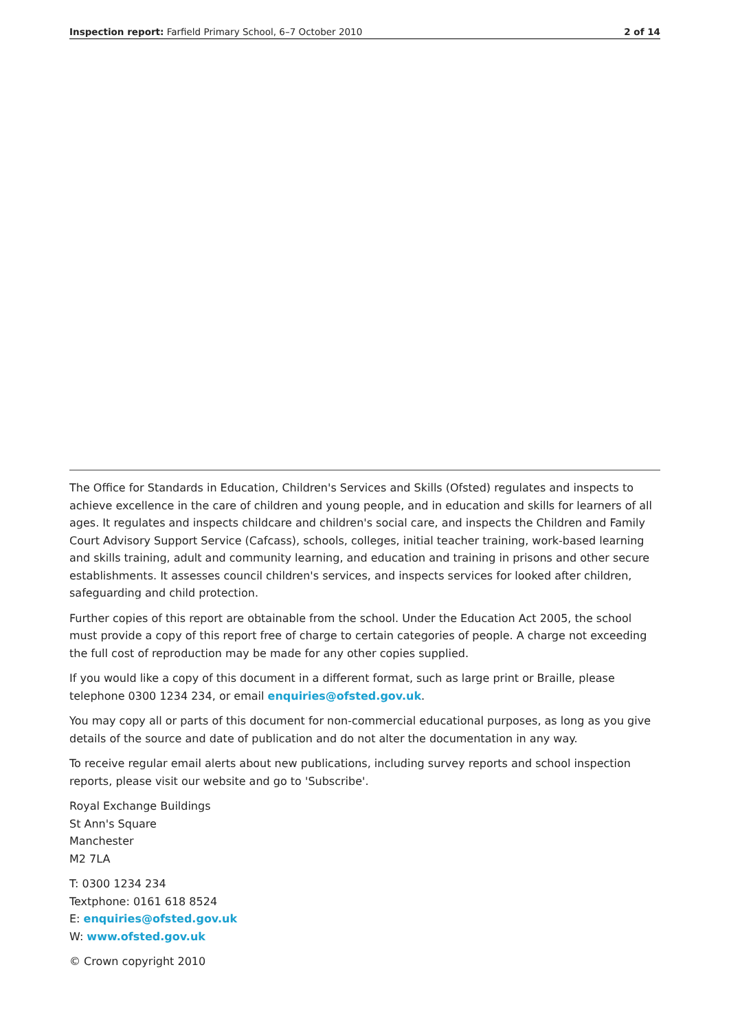Inspection report: Farfield Primary School, 6–7 October 2010 2 of 14
The Office for Standards in Education, Children's Services and Skills (Ofsted) regulates and inspects to achieve excellence in the care of children and young people, and in education and skills for learners of all ages. It regulates and inspects childcare and children's social care, and inspects the Children and Family Court Advisory Support Service (Cafcass), schools, colleges, initial teacher training, work-based learning and skills training, adult and community learning, and education and training in prisons and other secure establishments. It assesses council children's services, and inspects services for looked after children, safeguarding and child protection.
Further copies of this report are obtainable from the school. Under the Education Act 2005, the school must provide a copy of this report free of charge to certain categories of people. A charge not exceeding the full cost of reproduction may be made for any other copies supplied.
If you would like a copy of this document in a different format, such as large print or Braille, please telephone 0300 1234 234, or email enquiries@ofsted.gov.uk.
You may copy all or parts of this document for non-commercial educational purposes, as long as you give details of the source and date of publication and do not alter the documentation in any way.
To receive regular email alerts about new publications, including survey reports and school inspection reports, please visit our website and go to 'Subscribe'.
Royal Exchange Buildings
St Ann's Square
Manchester
M2 7LA
T: 0300 1234 234
Textphone: 0161 618 8524
E: enquiries@ofsted.gov.uk
W: www.ofsted.gov.uk
© Crown copyright 2010